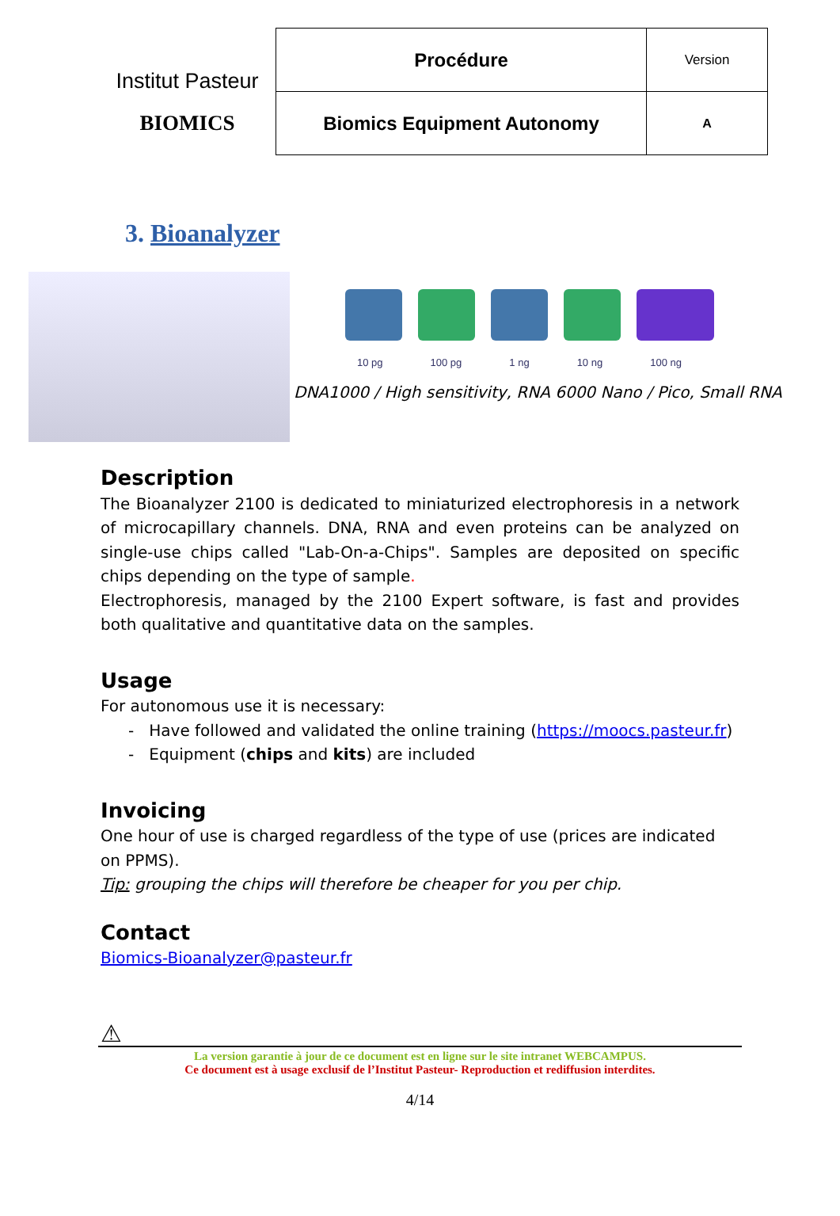Institut Pasteur
BIOMICS
| Procédure | Version |
| Biomics Equipment Autonomy | A |
3. Bioanalyzer
10 pg 100 pg 1 ng 10 ng 100 ng
DNA1000 / High sensitivity, RNA 6000 Nano / Pico, Small RNA
Description
The Bioanalyzer 2100 is dedicated to miniaturized electrophoresis in a network of microcapillary channels. DNA, RNA and even proteins can be analyzed on single-use chips called "Lab-On-a-Chips". Samples are deposited on specific chips depending on the type of sample.
Electrophoresis, managed by the 2100 Expert software, is fast and provides both qualitative and quantitative data on the samples.
Usage
For autonomous use it is necessary:
- Have followed and validated the online training (https://moocs.pasteur.fr)
- Equipment (chips and kits) are included
Invoicing
One hour of use is charged regardless of the type of use (prices are indicated on PPMS).
Tip: grouping the chips will therefore be cheaper for you per chip.
Contact
Biomics-Bioanalyzer@pasteur.fr
⚠
La version garantie à jour de ce document est en ligne sur le site intranet WEBCAMPUS.
Ce document est à usage exclusif de l’Institut Pasteur- Reproduction et rediffusion interdites.
4/14